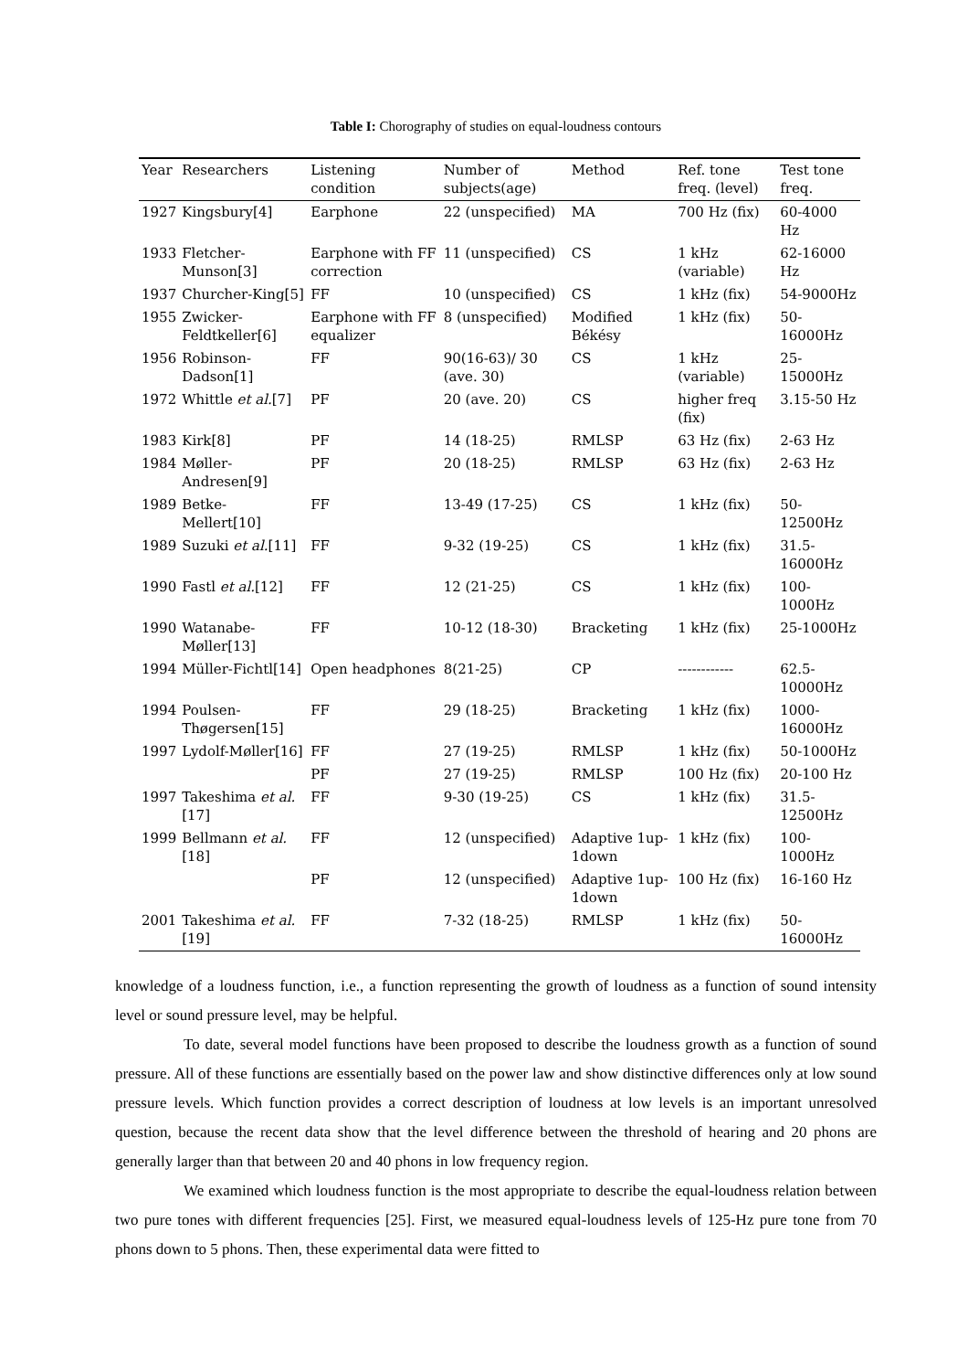Table I: Chorography of studies on equal-loudness contours
| Year | Researchers | Listening condition | Number of subjects(age) | Method | Ref. tone freq. (level) | Test tone freq. |
| --- | --- | --- | --- | --- | --- | --- |
| 1927 | Kingsbury[4] | Earphone | 22 (unspecified) | MA | 700 Hz (fix) | 60-4000 Hz |
| 1933 | Fletcher-Munson[3] | Earphone with FF correction | 11 (unspecified) | CS | 1 kHz (variable) | 62-16000 Hz |
| 1937 | Churcher-King[5] | FF | 10 (unspecified) | CS | 1 kHz (fix) | 54-9000Hz |
| 1955 | Zwicker-Feldtkeller[6] | Earphone with FF equalizer | 8 (unspecified) | Modified Békésy | 1 kHz (fix) | 50-16000Hz |
| 1956 | Robinson-Dadson[1] | FF | 90(16-63)/ 30 (ave. 30) | CS | 1 kHz (variable) | 25-15000Hz |
| 1972 | Whittle et al. [7] | PF | 20 (ave. 20) | CS | higher freq (fix) | 3.15-50 Hz |
| 1983 | Kirk[8] | PF | 14 (18-25) | RMLSP | 63 Hz (fix) | 2-63 Hz |
| 1984 | Møller-Andresen[9] | PF | 20 (18-25) | RMLSP | 63 Hz (fix) | 2-63 Hz |
| 1989 | Betke-Mellert[10] | FF | 13-49 (17-25) | CS | 1 kHz (fix) | 50-12500Hz |
| 1989 | Suzuki et al. [11] | FF | 9-32 (19-25) | CS | 1 kHz (fix) | 31.5-16000Hz |
| 1990 | Fastl et al. [12] | FF | 12 (21-25) | CS | 1 kHz (fix) | 100-1000Hz |
| 1990 | Watanabe-Møller[13] | FF | 10-12 (18-30) | Bracketing | 1 kHz (fix) | 25-1000Hz |
| 1994 | Müller-Fichtl[14] | Open headphones | 8(21-25) | CP | ------------ | 62.5-10000Hz |
| 1994 | Poulsen-Thøgersen[15] | FF | 29 (18-25) | Bracketing | 1 kHz (fix) | 1000-16000Hz |
| 1997 | Lydolf-Møller[16] | FF | 27 (19-25) | RMLSP | 1 kHz (fix) | 50-1000Hz |
| | | PF | 27 (19-25) | RMLSP | 100 Hz (fix) | 20-100 Hz |
| 1997 | Takeshima et al. [17] | FF | 9-30 (19-25) | CS | 1 kHz (fix) | 31.5-12500Hz |
| 1999 | Bellmann et al. [18] | FF | 12 (unspecified) | Adaptive 1up-1down | 1 kHz (fix) | 100-1000Hz |
| | | PF | 12 (unspecified) | Adaptive 1up-1down | 100 Hz (fix) | 16-160 Hz |
| 2001 | Takeshima et al. [19] | FF | 7-32 (18-25) | RMLSP | 1 kHz (fix) | 50-16000Hz |
knowledge of a loudness function, i.e., a function representing the growth of loudness as a function of sound intensity level or sound pressure level, may be helpful.
To date, several model functions have been proposed to describe the loudness growth as a function of sound pressure. All of these functions are essentially based on the power law and show distinctive differences only at low sound pressure levels. Which function provides a correct description of loudness at low levels is an important unresolved question, because the recent data show that the level difference between the threshold of hearing and 20 phons are generally larger than that between 20 and 40 phons in low frequency region.
We examined which loudness function is the most appropriate to describe the equal-loudness relation between two pure tones with different frequencies [25]. First, we measured equal-loudness levels of 125-Hz pure tone from 70 phons down to 5 phons. Then, these experimental data were fitted to